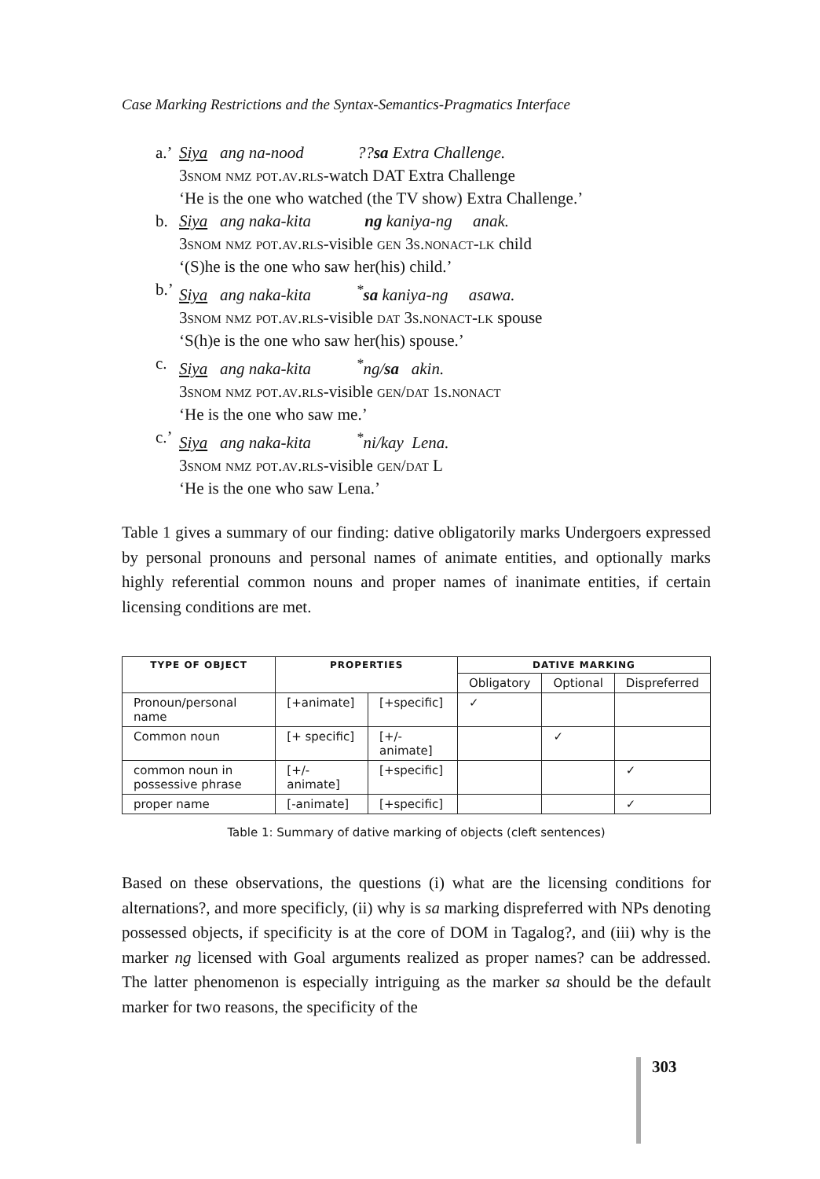Case Marking Restrictions and the Syntax-Semantics-Pragmatics Interface
a.’
Siya ang na-nood ??sa Extra Challenge.
3snom nmz pot.av.rls-watch DAT Extra Challenge
‘He is the one who watched (the TV show) Extra Challenge.’
b. Siya ang naka-kita ng kaniya-ng anak.
3snom nmz pot.av.rls-visible gen 3s.nonact-lk child
‘(S)he is the one who saw her(his) child.’
b.’
Siya ang naka-kita <sup>*</sup>sa kaniya-ng asawa.
3snom nmz pot.av.rls-visible dat 3s.nonact-lk spouse
‘S(h)e is the one who saw her(his) spouse.’
c. Siya ang naka-kita <sup>*</sup>ng/sa akin.
3snom nmz pot.av.rls-visible gen/dat 1s.nonact
‘He is the one who saw me.’
c.’
Siya ang naka-kita <sup>*</sup>ni/kay Lena.
3snom nmz pot.av.rls-visible gen/dat L
‘He is the one who saw Lena.’
Table 1 gives a summary of our finding: dative obligatorily marks Undergoers expressed by personal pronouns and personal names of animate entities, and optionally marks highly referential common nouns and proper names of inanimate entities, if certain licensing conditions are met.
| TYPE OF OBJECT | PROPERTIES | | DATIVE MARKING | | |
| --- | --- | --- | --- | --- | --- |
| | | | Obligatory | Optional | Dispreferred |
| Pronoun/personal name | [+animate] | [+specific] | ✓ | | |
| Common noun | [+ specific] | [+/-animate] | | ✓ | |
| common noun in possessive phrase | [+/-animate] | [+specific] | | | ✓ |
| proper name | [-animate] | [+specific] | | | ✓ |
Table 1: Summary of dative marking of objects (cleft sentences)
Based on these observations, the questions (i) what are the licensing conditions for alternations?, and more specificly, (ii) why is sa marking dispreferred with NPs denoting possessed objects, if specificity is at the core of DOM in Tagalog?, and (iii) why is the marker ng licensed with Goal arguments realized as proper names? can be addressed. The latter phenomenon is especially intriguing as the marker sa should be the default marker for two reasons, the specificity of the
303